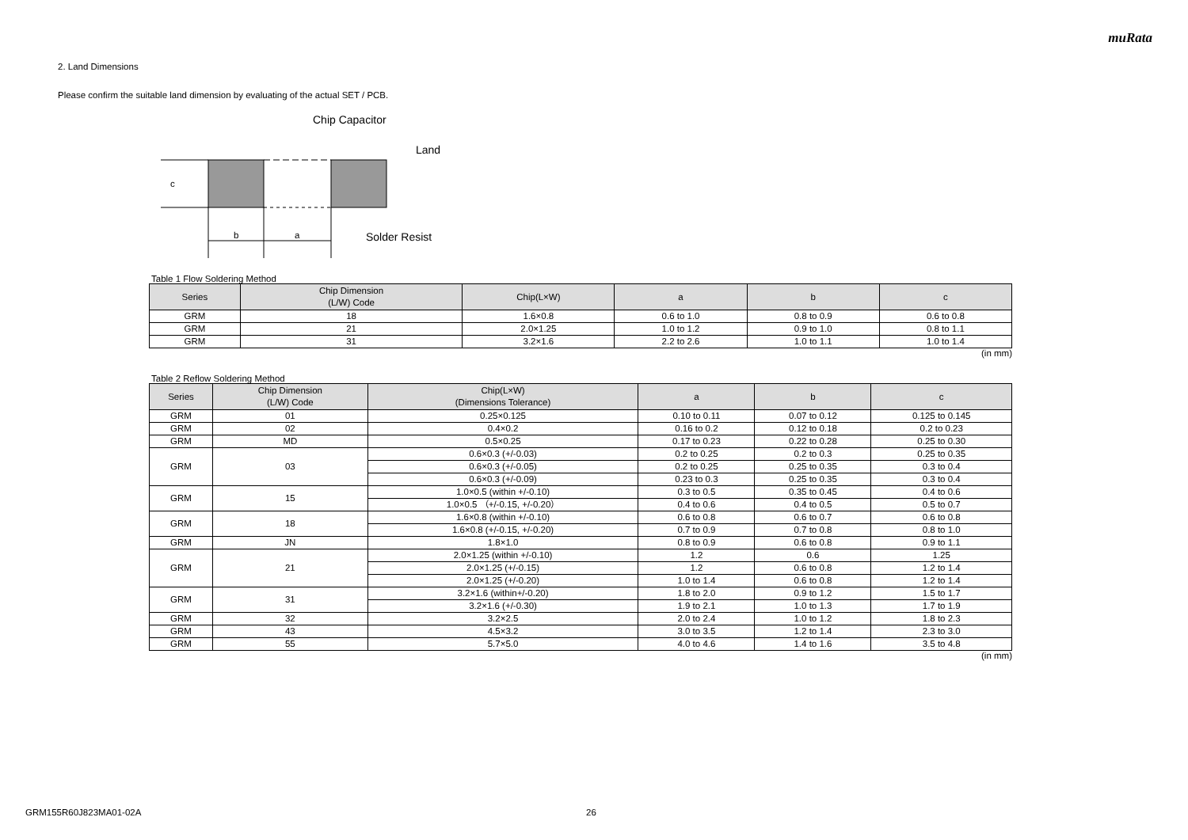muRata
2. Land Dimensions
Please confirm the suitable land dimension by evaluating of the actual SET / PCB.
b
a
c
Chip Capacitor
Land
Solder Resist
Table 1 Flow Soldering Method
| Series | Chip Dimension (L/W) Code | Chip(L×W) | a | b | c |
| --- | --- | --- | --- | --- | --- |
| GRM | 18 | 1.6×0.8 | 0.6 to 1.0 | 0.8 to 0.9 | 0.6 to 0.8 |
| GRM | 21 | 2.0×1.25 | 1.0 to 1.2 | 0.9 to 1.0 | 0.8 to 1.1 |
| GRM | 31 | 3.2×1.6 | 2.2 to 2.6 | 1.0 to 1.1 | 1.0 to 1.4 |
(in mm)
Table 2 Reflow Soldering Method
| Series | Chip Dimension (L/W) Code | Chip(L×W) (Dimensions Tolerance) | a | b | c |
| --- | --- | --- | --- | --- | --- |
| GRM | 01 | 0.25×0.125 | 0.10 to 0.11 | 0.07 to 0.12 | 0.125 to 0.145 |
| GRM | 02 | 0.4×0.2 | 0.16 to 0.2 | 0.12 to 0.18 | 0.2 to 0.23 |
| GRM | MD | 0.5×0.25 | 0.17 to 0.23 | 0.22 to 0.28 | 0.25 to 0.30 |
| GRM | 03 | 0.6×0.3 (+/-0.03) | 0.2 to 0.25 | 0.2 to 0.3 | 0.25 to 0.35 |
| | | 0.6×0.3 (+/-0.05) | 0.2 to 0.25 | 0.25 to 0.35 | 0.3 to 0.4 |
| | | 0.6×0.3 (+/-0.09) | 0.23 to 0.3 | 0.25 to 0.35 | 0.3 to 0.4 |
| GRM | 15 | 1.0×0.5 (within +/-0.10) | 0.3 to 0.5 | 0.35 to 0.45 | 0.4 to 0.6 |
| | | 1.0×0.5 （+/-0.15, +/-0.20） | 0.4 to 0.6 | 0.4 to 0.5 | 0.5 to 0.7 |
| GRM | 18 | 1.6×0.8 (within +/-0.10) | 0.6 to 0.8 | 0.6 to 0.7 | 0.6 to 0.8 |
| | | 1.6×0.8 (+/-0.15, +/-0.20) | 0.7 to 0.9 | 0.7 to 0.8 | 0.8 to 1.0 |
| GRM | JN | 1.8×1.0 | 0.8 to 0.9 | 0.6 to 0.8 | 0.9 to 1.1 |
| GRM | 21 | 2.0×1.25 (within +/-0.10) | 1.2 | 0.6 | 1.25 |
| | | 2.0×1.25 (+/-0.15) | 1.2 | 0.6 to 0.8 | 1.2 to 1.4 |
| | | 2.0×1.25 (+/-0.20) | 1.0 to 1.4 | 0.6 to 0.8 | 1.2 to 1.4 |
| GRM | 31 | 3.2×1.6 (within+/-0.20) | 1.8 to 2.0 | 0.9 to 1.2 | 1.5 to 1.7 |
| | | 3.2×1.6 (+/-0.30) | 1.9 to 2.1 | 1.0 to 1.3 | 1.7 to 1.9 |
| GRM | 32 | 3.2×2.5 | 2.0 to 2.4 | 1.0 to 1.2 | 1.8 to 2.3 |
| GRM | 43 | 4.5×3.2 | 3.0 to 3.5 | 1.2 to 1.4 | 2.3 to 3.0 |
| GRM | 55 | 5.7×5.0 | 4.0 to 4.6 | 1.4 to 1.6 | 3.5 to 4.8 |
(in mm)
GRM155R60J823MA01-02A 26